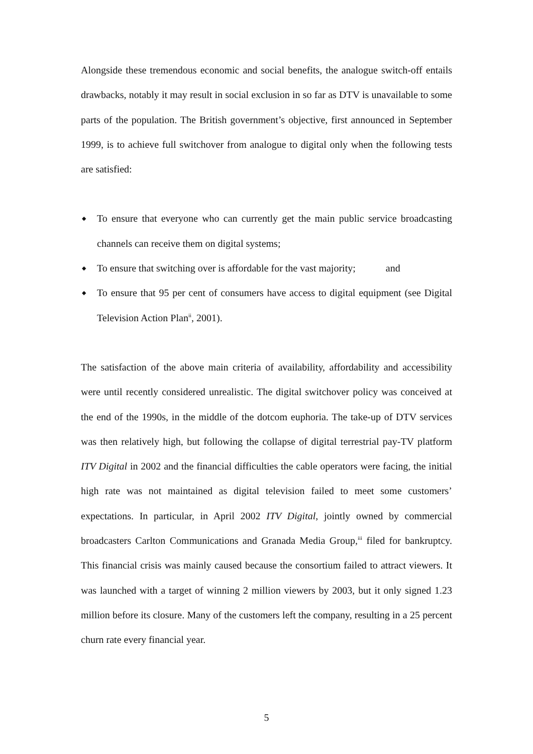Alongside these tremendous economic and social benefits, the analogue switch-off entails drawbacks, notably it may result in social exclusion in so far as DTV is unavailable to some parts of the population. The British government’s objective, first announced in September 1999, is to achieve full switchover from analogue to digital only when the following tests are satisfied:
◆ To ensure that everyone who can currently get the main public service broadcasting channels can receive them on digital systems;
◆ To ensure that switching over is affordable for the vast majority; and
◆ To ensure that 95 per cent of consumers have access to digital equipment (see Digital Television Action Plan<sup>ii</sup>, 2001).
The satisfaction of the above main criteria of availability, affordability and accessibility were until recently considered unrealistic. The digital switchover policy was conceived at the end of the 1990s, in the middle of the dotcom euphoria. The take-up of DTV services was then relatively high, but following the collapse of digital terrestrial pay-TV platform ITV Digital in 2002 and the financial difficulties the cable operators were facing, the initial high rate was not maintained as digital television failed to meet some customers’ expectations. In particular, in April 2002 ITV Digital, jointly owned by commercial broadcasters Carlton Communications and Granada Media Group,<sup>iii</sup> filed for bankruptcy. This financial crisis was mainly caused because the consortium failed to attract viewers. It was launched with a target of winning 2 million viewers by 2003, but it only signed 1.23 million before its closure. Many of the customers left the company, resulting in a 25 percent churn rate every financial year.
5